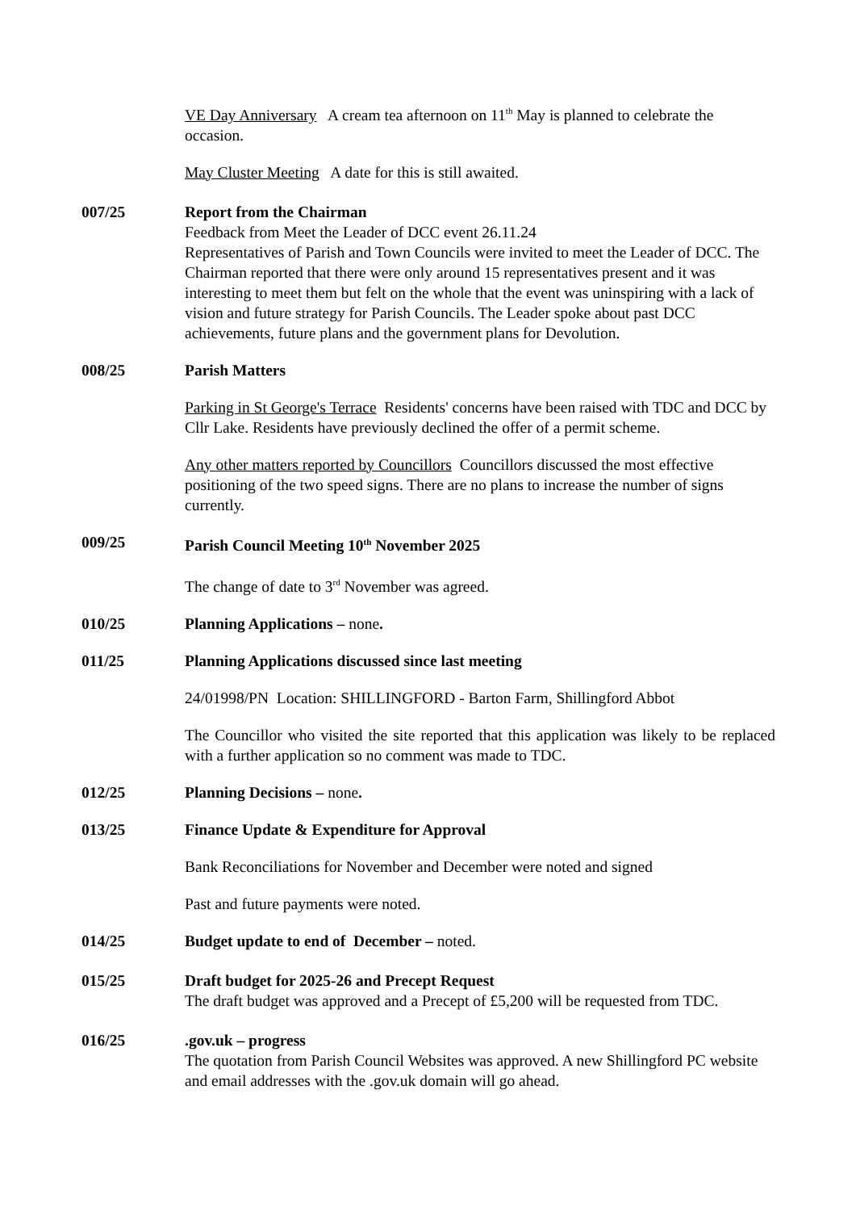VE Day Anniversary A cream tea afternoon on 11<sup>th</sup> May is planned to celebrate the occasion.
May Cluster Meeting A date for this is still awaited.
007/25 Report from the Chairman
Feedback from Meet the Leader of DCC event 26.11.24
Representatives of Parish and Town Councils were invited to meet the Leader of DCC. The Chairman reported that there were only around 15 representatives present and it was interesting to meet them but felt on the whole that the event was uninspiring with a lack of vision and future strategy for Parish Councils. The Leader spoke about past DCC achievements, future plans and the government plans for Devolution.
008/25 Parish Matters
Parking in St George's Terrace Residents' concerns have been raised with TDC and DCC by Cllr Lake. Residents have previously declined the offer of a permit scheme.
Any other matters reported by Councillors Councillors discussed the most effective positioning of the two speed signs. There are no plans to increase the number of signs currently.
009/25 Parish Council Meeting 10<sup>th</sup> November 2025
The change of date to 3<sup>rd</sup> November was agreed.
010/25 Planning Applications – none.
011/25 Planning Applications discussed since last meeting
24/01998/PN Location: SHILLINGFORD - Barton Farm, Shillingford Abbot
The Councillor who visited the site reported that this application was likely to be replaced with a further application so no comment was made to TDC.
012/25 Planning Decisions – none.
013/25 Finance Update & Expenditure for Approval
Bank Reconciliations for November and December were noted and signed
Past and future payments were noted.
014/25 Budget update to end of December – noted.
015/25 Draft budget for 2025-26 and Precept Request
The draft budget was approved and a Precept of £5,200 will be requested from TDC.
016/25 .gov.uk – progress
The quotation from Parish Council Websites was approved. A new Shillingford PC website and email addresses with the .gov.uk domain will go ahead.